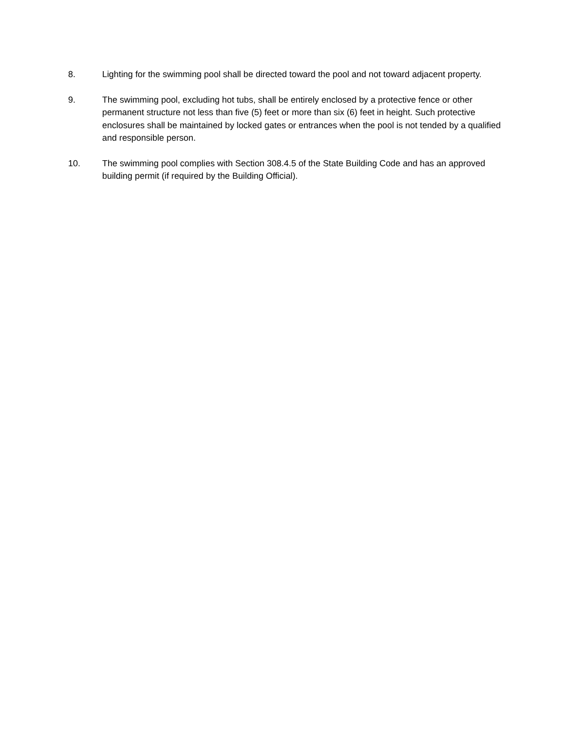8. Lighting for the swimming pool shall be directed toward the pool and not toward adjacent property.
9. The swimming pool, excluding hot tubs, shall be entirely enclosed by a protective fence or other permanent structure not less than five (5) feet or more than six (6) feet in height. Such protective enclosures shall be maintained by locked gates or entrances when the pool is not tended by a qualified and responsible person.
10. The swimming pool complies with Section 308.4.5 of the State Building Code and has an approved building permit (if required by the Building Official).